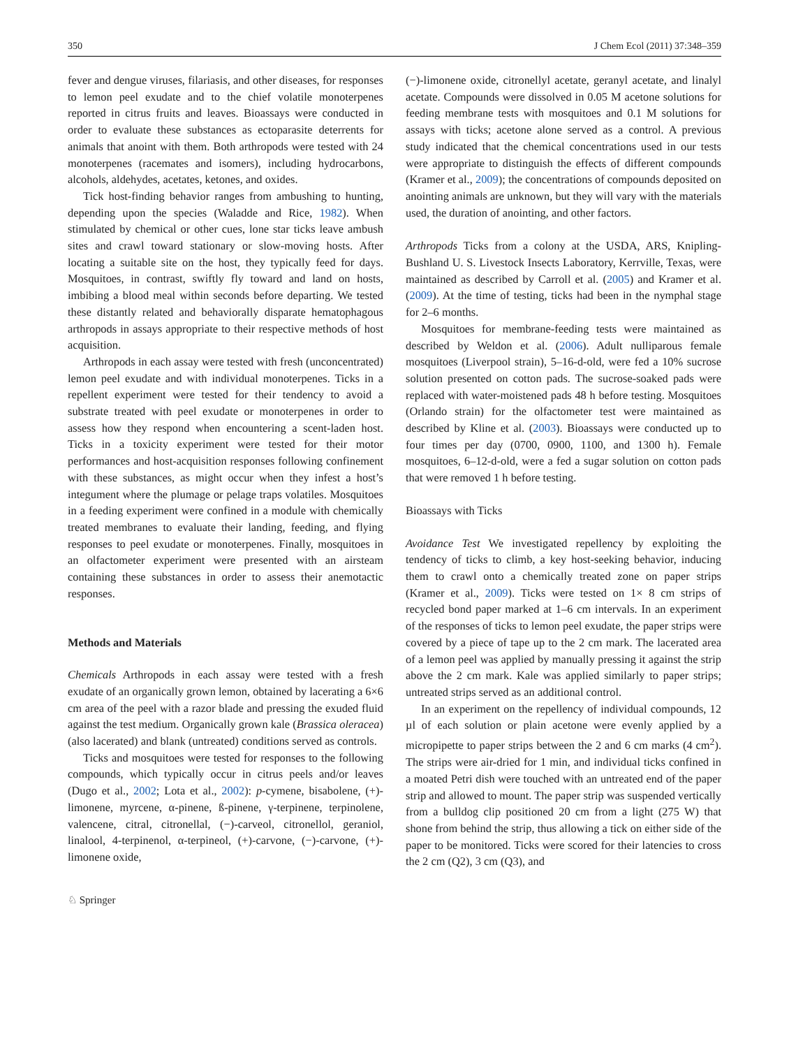350 J Chem Ecol (2011) 37:348–359
fever and dengue viruses, filariasis, and other diseases, for responses to lemon peel exudate and to the chief volatile monoterpenes reported in citrus fruits and leaves. Bioassays were conducted in order to evaluate these substances as ectoparasite deterrents for animals that anoint with them. Both arthropods were tested with 24 monoterpenes (racemates and isomers), including hydrocarbons, alcohols, aldehydes, acetates, ketones, and oxides.
Tick host-finding behavior ranges from ambushing to hunting, depending upon the species (Waladde and Rice, 1982). When stimulated by chemical or other cues, lone star ticks leave ambush sites and crawl toward stationary or slow-moving hosts. After locating a suitable site on the host, they typically feed for days. Mosquitoes, in contrast, swiftly fly toward and land on hosts, imbibing a blood meal within seconds before departing. We tested these distantly related and behaviorally disparate hematophagous arthropods in assays appropriate to their respective methods of host acquisition.
Arthropods in each assay were tested with fresh (unconcentrated) lemon peel exudate and with individual monoterpenes. Ticks in a repellent experiment were tested for their tendency to avoid a substrate treated with peel exudate or monoterpenes in order to assess how they respond when encountering a scent-laden host. Ticks in a toxicity experiment were tested for their motor performances and host-acquisition responses following confinement with these substances, as might occur when they infest a host’s integument where the plumage or pelage traps volatiles. Mosquitoes in a feeding experiment were confined in a module with chemically treated membranes to evaluate their landing, feeding, and flying responses to peel exudate or monoterpenes. Finally, mosquitoes in an olfactometer experiment were presented with an airsteam containing these substances in order to assess their anemotactic responses.
Methods and Materials
Chemicals Arthropods in each assay were tested with a fresh exudate of an organically grown lemon, obtained by lacerating a 6×6 cm area of the peel with a razor blade and pressing the exuded fluid against the test medium. Organically grown kale (Brassica oleracea) (also lacerated) and blank (untreated) conditions served as controls.
Ticks and mosquitoes were tested for responses to the following compounds, which typically occur in citrus peels and/or leaves (Dugo et al., 2002; Lota et al., 2002): p-cymene, bisabolene, (+)-limonene, myrcene, α-pinene, ß-pinene, γ-terpinene, terpinolene, valencene, citral, citronellal, (−)-carveol, citronellol, geraniol, linalool, 4-terpinenol, α-terpineol, (+)-carvone, (−)-carvone, (+)- limonene oxide,
(−)-limonene oxide, citronellyl acetate, geranyl acetate, and linalyl acetate. Compounds were dissolved in 0.05 M acetone solutions for feeding membrane tests with mosquitoes and 0.1 M solutions for assays with ticks; acetone alone served as a control. A previous study indicated that the chemical concentrations used in our tests were appropriate to distinguish the effects of different compounds (Kramer et al., 2009); the concentrations of compounds deposited on anointing animals are unknown, but they will vary with the materials used, the duration of anointing, and other factors.
Arthropods Ticks from a colony at the USDA, ARS, Knipling-Bushland U. S. Livestock Insects Laboratory, Kerrville, Texas, were maintained as described by Carroll et al. (2005) and Kramer et al. (2009). At the time of testing, ticks had been in the nymphal stage for 2–6 months.
Mosquitoes for membrane-feeding tests were maintained as described by Weldon et al. (2006). Adult nulliparous female mosquitoes (Liverpool strain), 5–16-d-old, were fed a 10% sucrose solution presented on cotton pads. The sucrose-soaked pads were replaced with water-moistened pads 48 h before testing. Mosquitoes (Orlando strain) for the olfactometer test were maintained as described by Kline et al. (2003). Bioassays were conducted up to four times per day (0700, 0900, 1100, and 1300 h). Female mosquitoes, 6–12-d-old, were a fed a sugar solution on cotton pads that were removed 1 h before testing.
Bioassays with Ticks
Avoidance Test We investigated repellency by exploiting the tendency of ticks to climb, a key host-seeking behavior, inducing them to crawl onto a chemically treated zone on paper strips (Kramer et al., 2009). Ticks were tested on 1× 8 cm strips of recycled bond paper marked at 1–6 cm intervals. In an experiment of the responses of ticks to lemon peel exudate, the paper strips were covered by a piece of tape up to the 2 cm mark. The lacerated area of a lemon peel was applied by manually pressing it against the strip above the 2 cm mark. Kale was applied similarly to paper strips; untreated strips served as an additional control.
In an experiment on the repellency of individual compounds, 12 µl of each solution or plain acetone were evenly applied by a micropipette to paper strips between the 2 and 6 cm marks (4 cm<sup>2</sup>). The strips were air-dried for 1 min, and individual ticks confined in a moated Petri dish were touched with an untreated end of the paper strip and allowed to mount. The paper strip was suspended vertically from a bulldog clip positioned 20 cm from a light (275 W) that shone from behind the strip, thus allowing a tick on either side of the paper to be monitored. Ticks were scored for their latencies to cross the 2 cm (Q2), 3 cm (Q3), and
♘ Springer